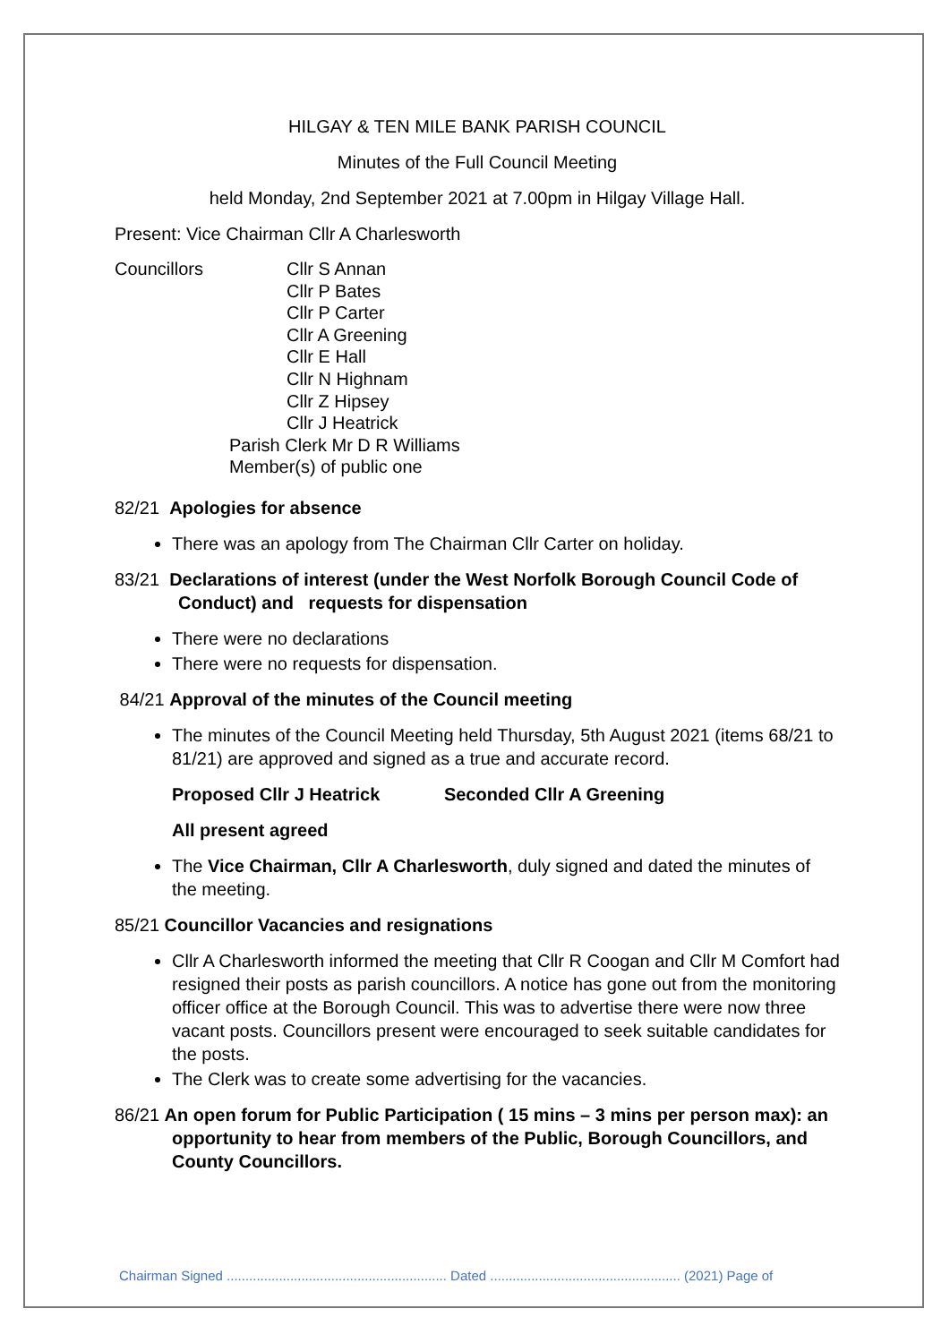HILGAY & TEN MILE BANK PARISH COUNCIL
Minutes of the Full Council Meeting
held Monday, 2nd September 2021 at 7.00pm in Hilgay Village Hall.
Present: Vice Chairman Cllr A Charlesworth
Councillors Cllr S Annan
Cllr P Bates
Cllr P Carter
Cllr A Greening
Cllr E Hall
Cllr N Highnam
Cllr Z Hipsey
Cllr J Heatrick
Parish Clerk Mr D R Williams
Member(s) of public one
82/21 Apologies for absence
There was an apology from The Chairman Cllr Carter on holiday.
83/21 Declarations of interest (under the West Norfolk Borough Council Code of Conduct) and requests for dispensation
There were no declarations
There were no requests for dispensation.
84/21 Approval of the minutes of the Council meeting
The minutes of the Council Meeting held Thursday, 5th August 2021 (items 68/21 to 81/21) are approved and signed as a true and accurate record.
Proposed Cllr J Heatrick Seconded Cllr A Greening
All present agreed
The Vice Chairman, Cllr A Charlesworth, duly signed and dated the minutes of the meeting.
85/21 Councillor Vacancies and resignations
Cllr A Charlesworth informed the meeting that Cllr R Coogan and Cllr M Comfort had resigned their posts as parish councillors. A notice has gone out from the monitoring officer office at the Borough Council. This was to advertise there were now three vacant posts. Councillors present were encouraged to seek suitable candidates for the posts.
The Clerk was to create some advertising for the vacancies.
86/21 An open forum for Public Participation ( 15 mins – 3 mins per person max): an opportunity to hear from members of the Public, Borough Councillors, and County Councillors.
Chairman Signed ........................................................... Dated ................................................... (2021) Page of